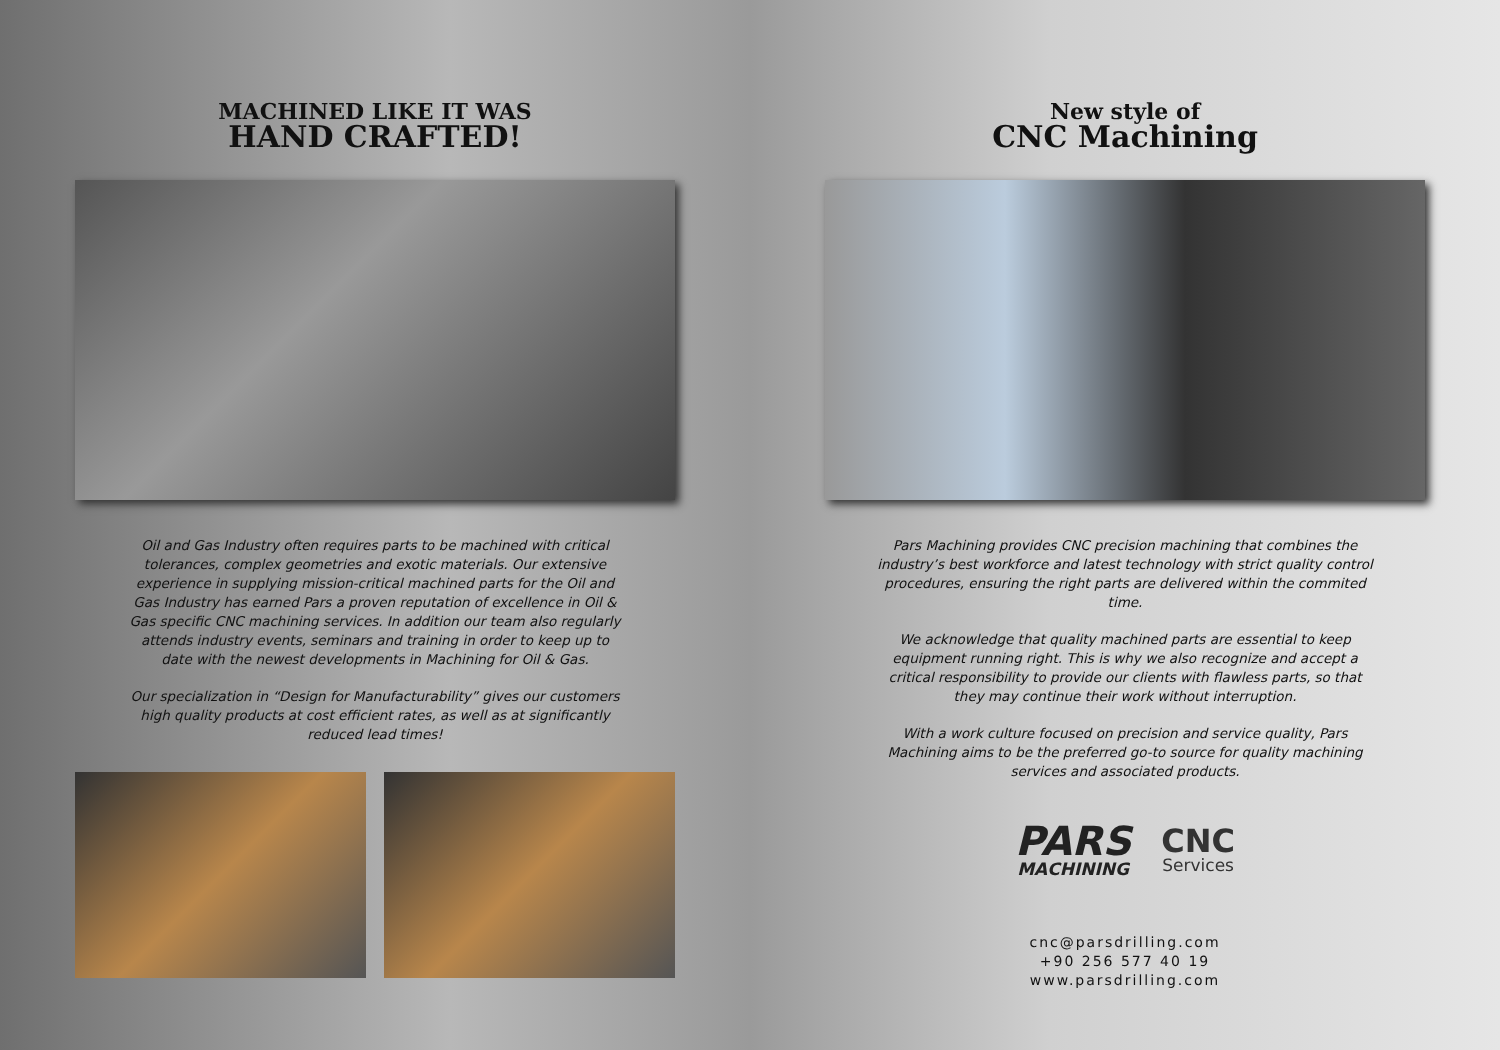MACHINED LIKE IT WAS
HAND CRAFTED!
Oil and Gas Industry often requires parts to be machined with critical tolerances, complex geometries and exotic materials. Our extensive experience in supplying mission-critical machined parts for the Oil and Gas Industry has earned Pars a proven reputation of excellence in Oil & Gas specific CNC machining services. In addition our team also regularly attends industry events, seminars and training in order to keep up to date with the newest developments in Machining for Oil & Gas.
Our specialization in “Design for Manufacturability” gives our customers high quality products at cost efficient rates, as well as at significantly reduced lead times!
New style of
CNC Machining
Pars Machining provides CNC precision machining that combines the industry’s best workforce and latest technology with strict quality control procedures, ensuring the right parts are delivered within the commited time.
We acknowledge that quality machined parts are essential to keep equipment running right. This is why we also recognize and accept a critical responsibility to provide our clients with flawless parts, so that they may continue their work without interruption.
With a work culture focused on precision and service quality, Pars Machining aims to be the preferred go-to source for quality machining services and associated products.
PARS
MACHINING
CNC
Services
cnc@parsdrilling.com
+90 256 577 40 19
www.parsdrilling.com